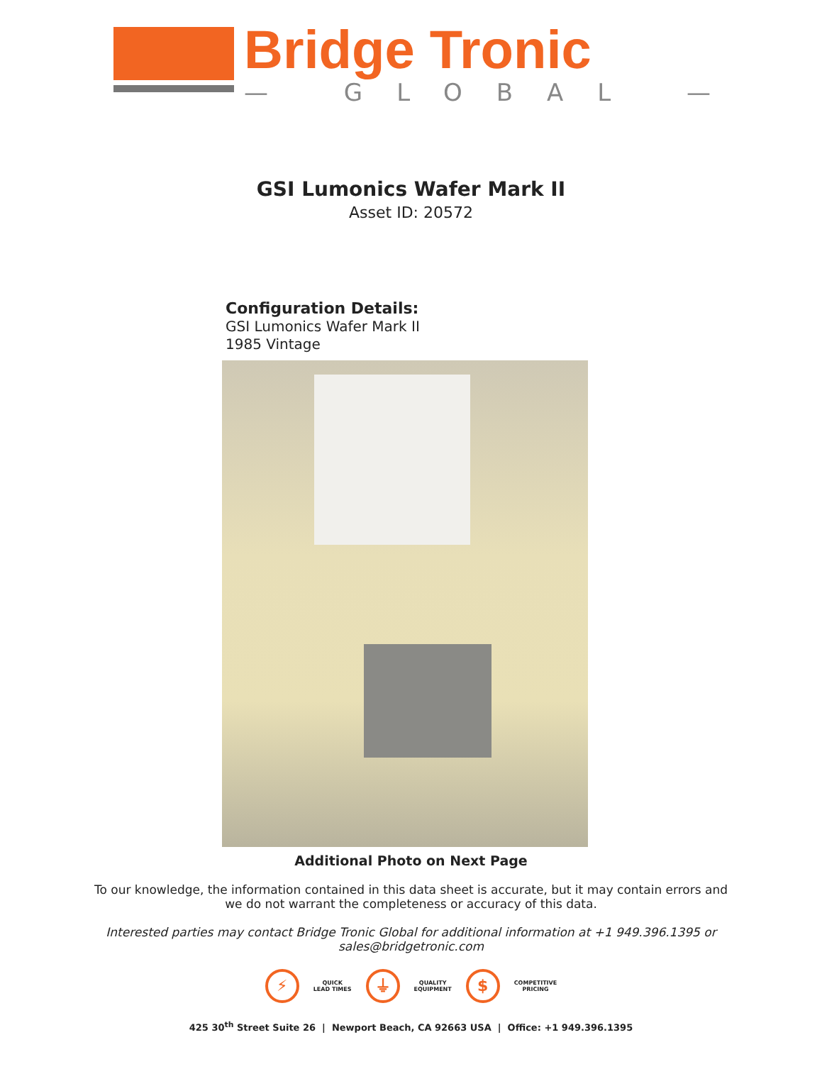Bridge Tronic
— GLOBAL —
GSI Lumonics Wafer Mark II
Asset ID: 20572
Configuration Details:
GSI Lumonics Wafer Mark II
1985 Vintage
Additional Photo on Next Page
To our knowledge, the information contained in this data sheet is accurate, but it may contain errors and we do not warrant the completeness or accuracy of this data.
Interested parties may contact Bridge Tronic Global for additional information at +1 949.396.1395 or sales@bridgetronic.com
⚡
QUICK
LEAD TIMES
⏚
QUALITY
EQUIPMENT
$
COMPETITIVE
PRICING
425 30<sup>th</sup> Street Suite 26 | Newport Beach, CA 92663 USA | Office: +1 949.396.1395